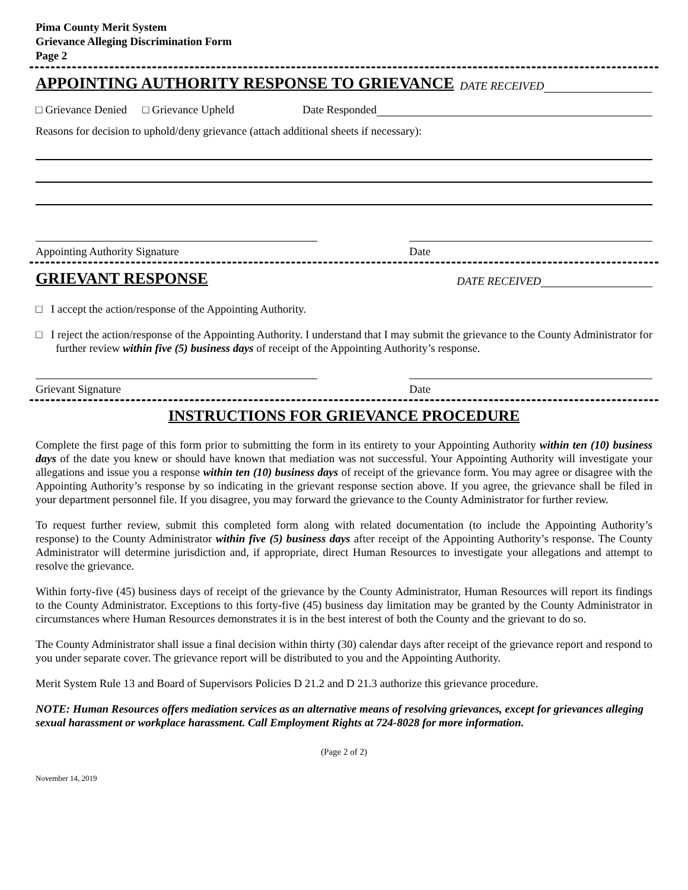Pima County Merit System
Grievance Alleging Discrimination Form
Page 2
APPOINTING AUTHORITY RESPONSE TO GRIEVANCE
DATE RECEIVED
□ Grievance Denied □ Grievance Upheld Date Responded
Reasons for decision to uphold/deny grievance (attach additional sheets if necessary):
Appointing Authority Signature Date
GRIEVANT RESPONSE
DATE RECEIVED
□ I accept the action/response of the Appointing Authority.
□ I reject the action/response of the Appointing Authority. I understand that I may submit the grievance to the County Administrator for further review within five (5) business days of receipt of the Appointing Authority’s response.
Grievant Signature Date
INSTRUCTIONS FOR GRIEVANCE PROCEDURE
Complete the first page of this form prior to submitting the form in its entirety to your Appointing Authority within ten (10) business days of the date you knew or should have known that mediation was not successful. Your Appointing Authority will investigate your allegations and issue you a response within ten (10) business days of receipt of the grievance form. You may agree or disagree with the Appointing Authority’s response by so indicating in the grievant response section above. If you agree, the grievance shall be filed in your department personnel file. If you disagree, you may forward the grievance to the County Administrator for further review.
To request further review, submit this completed form along with related documentation (to include the Appointing Authority’s response) to the County Administrator within five (5) business days after receipt of the Appointing Authority’s response. The County Administrator will determine jurisdiction and, if appropriate, direct Human Resources to investigate your allegations and attempt to resolve the grievance.
Within forty-five (45) business days of receipt of the grievance by the County Administrator, Human Resources will report its findings to the County Administrator. Exceptions to this forty-five (45) business day limitation may be granted by the County Administrator in circumstances where Human Resources demonstrates it is in the best interest of both the County and the grievant to do so.
The County Administrator shall issue a final decision within thirty (30) calendar days after receipt of the grievance report and respond to you under separate cover. The grievance report will be distributed to you and the Appointing Authority.
Merit System Rule 13 and Board of Supervisors Policies D 21.2 and D 21.3 authorize this grievance procedure.
NOTE: Human Resources offers mediation services as an alternative means of resolving grievances, except for grievances alleging sexual harassment or workplace harassment. Call Employment Rights at 724-8028 for more information.
(Page 2 of 2)
November 14, 2019